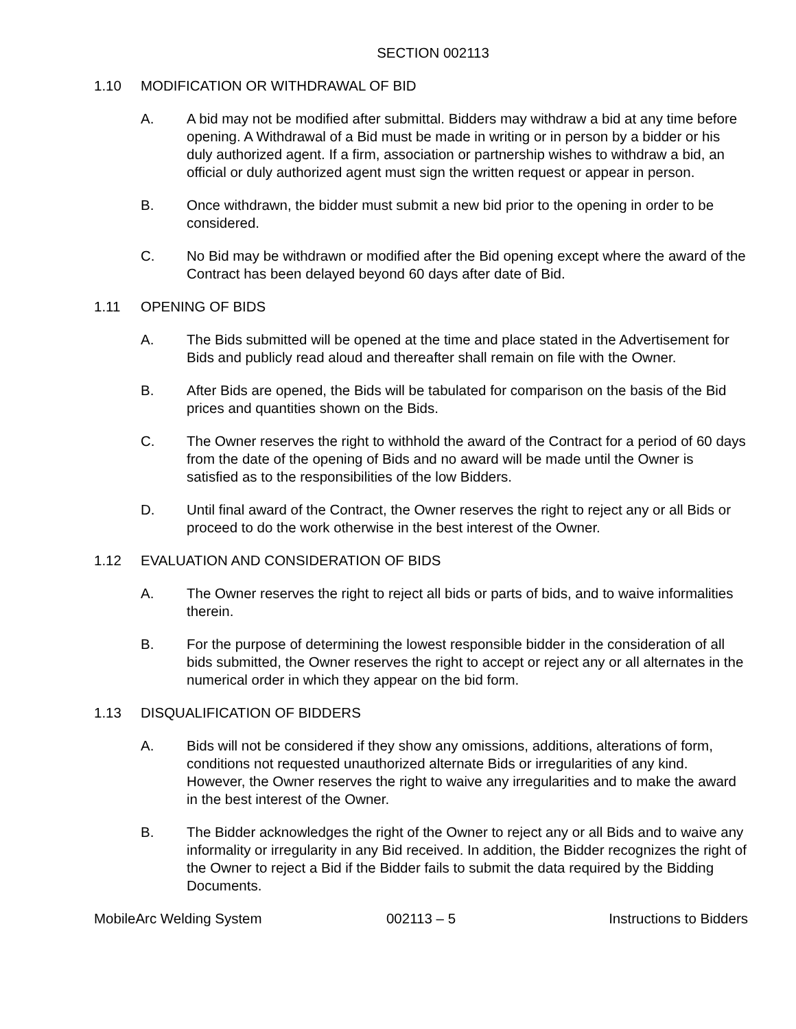SECTION 002113
1.10 MODIFICATION OR WITHDRAWAL OF BID
A. A bid may not be modified after submittal. Bidders may withdraw a bid at any time before opening. A Withdrawal of a Bid must be made in writing or in person by a bidder or his duly authorized agent. If a firm, association or partnership wishes to withdraw a bid, an official or duly authorized agent must sign the written request or appear in person.
B. Once withdrawn, the bidder must submit a new bid prior to the opening in order to be considered.
C. No Bid may be withdrawn or modified after the Bid opening except where the award of the Contract has been delayed beyond 60 days after date of Bid.
1.11 OPENING OF BIDS
A. The Bids submitted will be opened at the time and place stated in the Advertisement for Bids and publicly read aloud and thereafter shall remain on file with the Owner.
B. After Bids are opened, the Bids will be tabulated for comparison on the basis of the Bid prices and quantities shown on the Bids.
C. The Owner reserves the right to withhold the award of the Contract for a period of 60 days from the date of the opening of Bids and no award will be made until the Owner is satisfied as to the responsibilities of the low Bidders.
D. Until final award of the Contract, the Owner reserves the right to reject any or all Bids or proceed to do the work otherwise in the best interest of the Owner.
1.12 EVALUATION AND CONSIDERATION OF BIDS
A. The Owner reserves the right to reject all bids or parts of bids, and to waive informalities therein.
B. For the purpose of determining the lowest responsible bidder in the consideration of all bids submitted, the Owner reserves the right to accept or reject any or all alternates in the numerical order in which they appear on the bid form.
1.13 DISQUALIFICATION OF BIDDERS
A. Bids will not be considered if they show any omissions, additions, alterations of form, conditions not requested unauthorized alternate Bids or irregularities of any kind. However, the Owner reserves the right to waive any irregularities and to make the award in the best interest of the Owner.
B. The Bidder acknowledges the right of the Owner to reject any or all Bids and to waive any informality or irregularity in any Bid received. In addition, the Bidder recognizes the right of the Owner to reject a Bid if the Bidder fails to submit the data required by the Bidding Documents.
MobileArc Welding System
002113 – 5 Instructions to Bidders